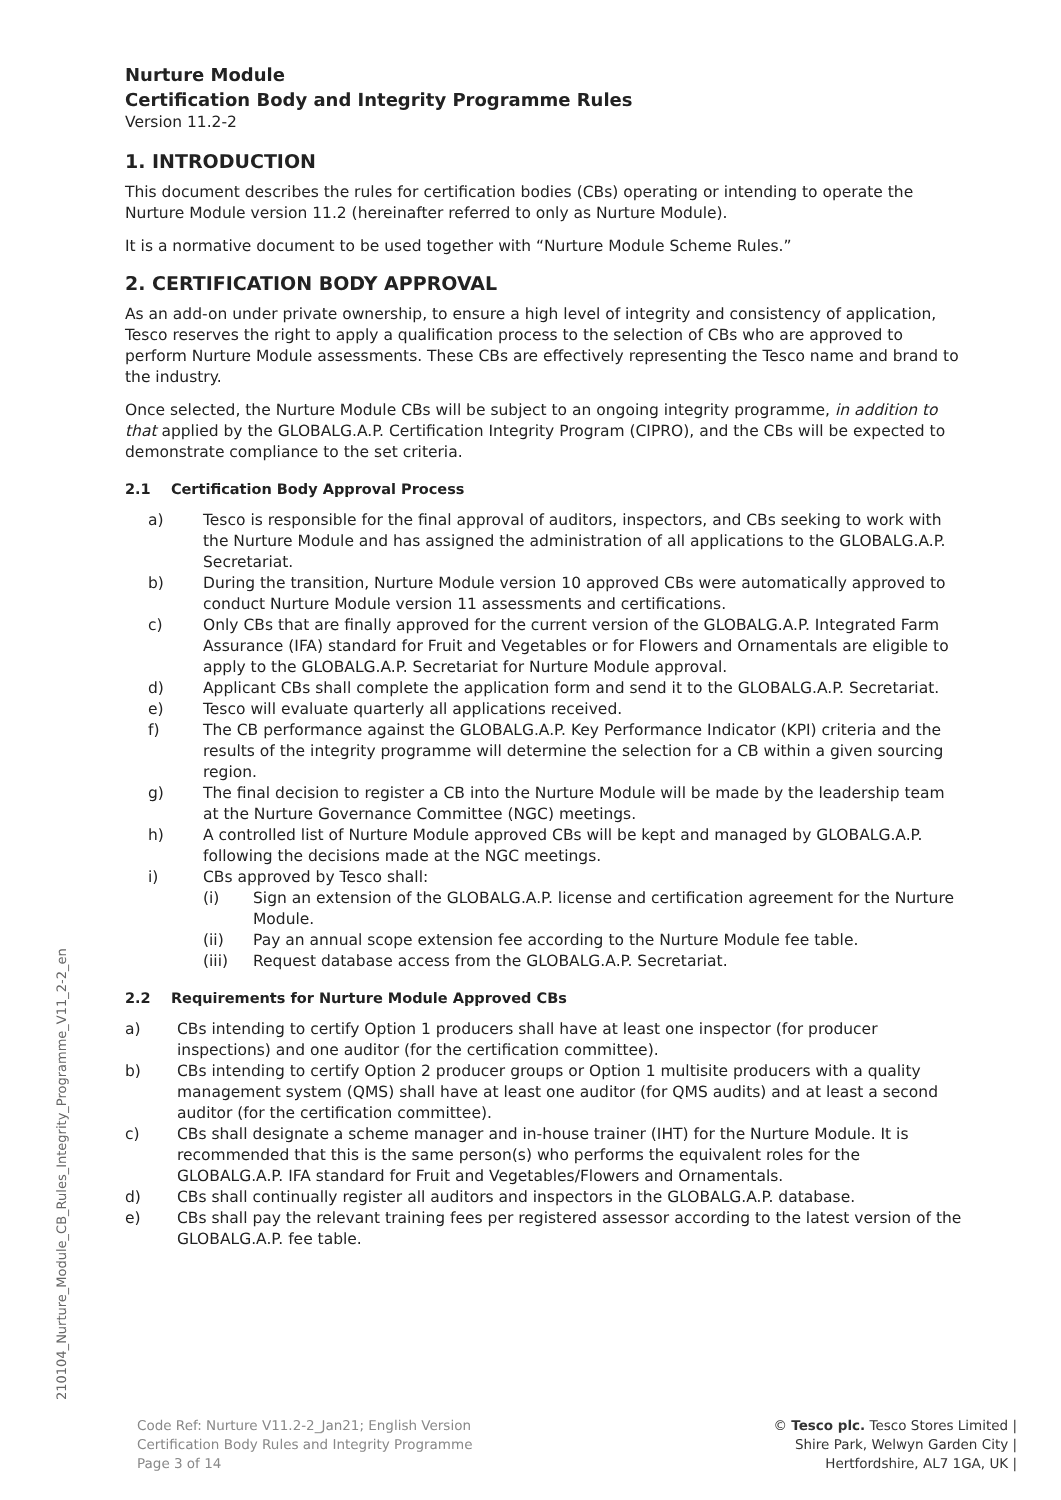Nurture Module
Certification Body and Integrity Programme Rules
Version 11.2-2
1. INTRODUCTION
This document describes the rules for certification bodies (CBs) operating or intending to operate the Nurture Module version 11.2 (hereinafter referred to only as Nurture Module).
It is a normative document to be used together with “Nurture Module Scheme Rules.”
2. CERTIFICATION BODY APPROVAL
As an add-on under private ownership, to ensure a high level of integrity and consistency of application, Tesco reserves the right to apply a qualification process to the selection of CBs who are approved to perform Nurture Module assessments. These CBs are effectively representing the Tesco name and brand to the industry.
Once selected, the Nurture Module CBs will be subject to an ongoing integrity programme, in addition to that applied by the GLOBALG.A.P. Certification Integrity Program (CIPRO), and the CBs will be expected to demonstrate compliance to the set criteria.
2.1 Certification Body Approval Process
a) Tesco is responsible for the final approval of auditors, inspectors, and CBs seeking to work with the Nurture Module and has assigned the administration of all applications to the GLOBALG.A.P. Secretariat.
b) During the transition, Nurture Module version 10 approved CBs were automatically approved to conduct Nurture Module version 11 assessments and certifications.
c) Only CBs that are finally approved for the current version of the GLOBALG.A.P. Integrated Farm Assurance (IFA) standard for Fruit and Vegetables or for Flowers and Ornamentals are eligible to apply to the GLOBALG.A.P. Secretariat for Nurture Module approval.
d) Applicant CBs shall complete the application form and send it to the GLOBALG.A.P. Secretariat.
e) Tesco will evaluate quarterly all applications received.
f) The CB performance against the GLOBALG.A.P. Key Performance Indicator (KPI) criteria and the results of the integrity programme will determine the selection for a CB within a given sourcing region.
g) The final decision to register a CB into the Nurture Module will be made by the leadership team at the Nurture Governance Committee (NGC) meetings.
h) A controlled list of Nurture Module approved CBs will be kept and managed by GLOBALG.A.P. following the decisions made at the NGC meetings.
i) CBs approved by Tesco shall:
(i) Sign an extension of the GLOBALG.A.P. license and certification agreement for the Nurture Module.
(ii) Pay an annual scope extension fee according to the Nurture Module fee table.
(iii) Request database access from the GLOBALG.A.P. Secretariat.
2.2 Requirements for Nurture Module Approved CBs
a) CBs intending to certify Option 1 producers shall have at least one inspector (for producer inspections) and one auditor (for the certification committee).
b) CBs intending to certify Option 2 producer groups or Option 1 multisite producers with a quality management system (QMS) shall have at least one auditor (for QMS audits) and at least a second auditor (for the certification committee).
c) CBs shall designate a scheme manager and in-house trainer (IHT) for the Nurture Module. It is recommended that this is the same person(s) who performs the equivalent roles for the GLOBALG.A.P. IFA standard for Fruit and Vegetables/Flowers and Ornamentals.
d) CBs shall continually register all auditors and inspectors in the GLOBALG.A.P. database.
e) CBs shall pay the relevant training fees per registered assessor according to the latest version of the GLOBALG.A.P. fee table.
210104_Nurture_Module_CB_Rules_Integrity_Programme_V11_2-2_en
Code Ref: Nurture V11.2-2_Jan21; English Version
Certification Body Rules and Integrity Programme
Page 3 of 14
© Tesco plc. Tesco Stores Limited |
Shire Park, Welwyn Garden City |
Hertfordshire, AL7 1GA, UK |